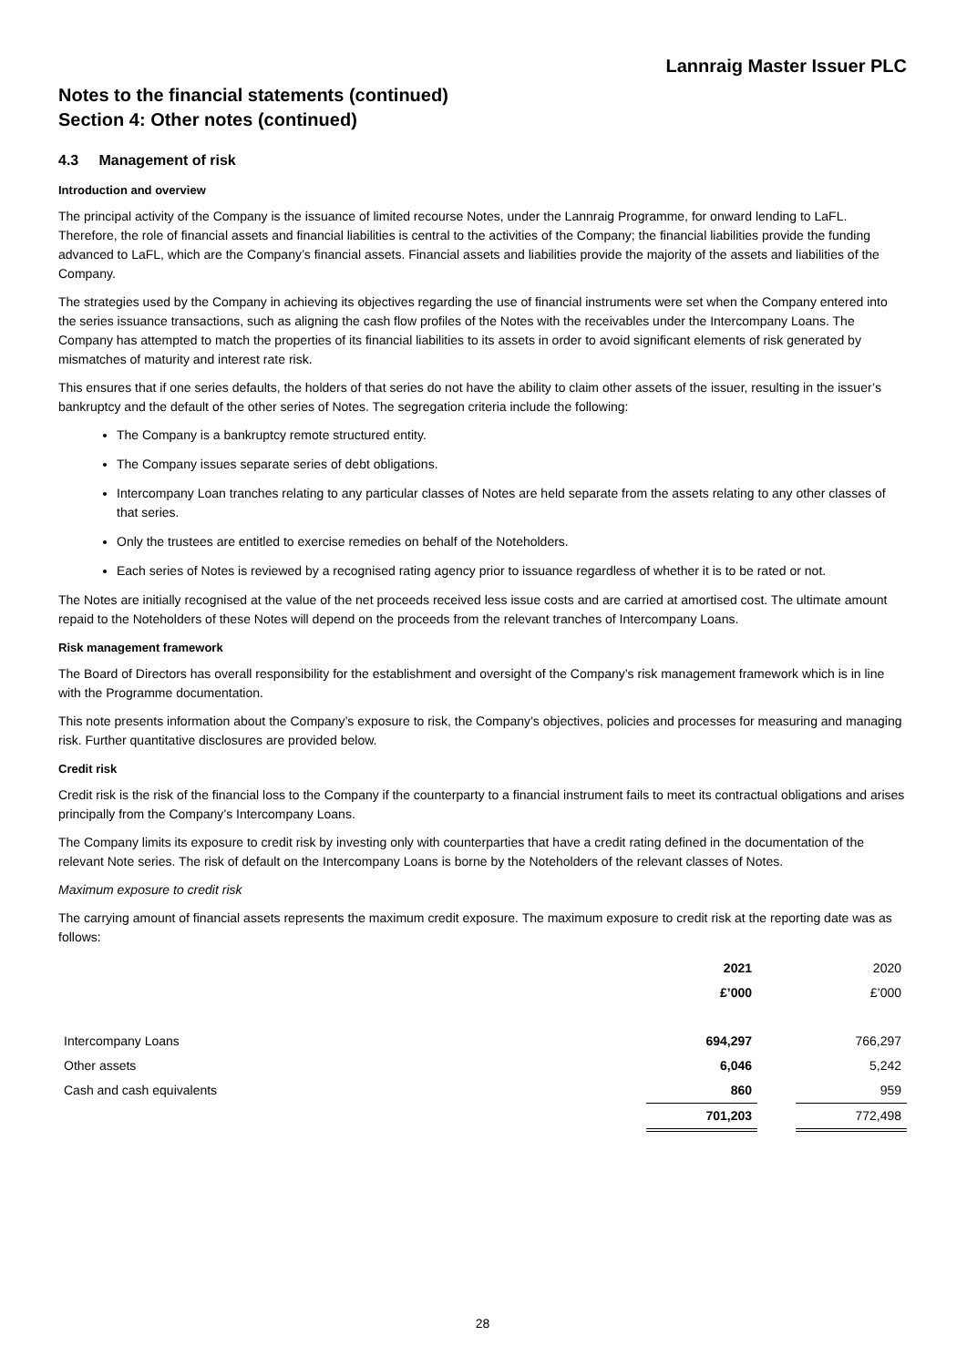Lannraig Master Issuer PLC
Notes to the financial statements (continued)
Section 4: Other notes (continued)
4.3 Management of risk
Introduction and overview
The principal activity of the Company is the issuance of limited recourse Notes, under the Lannraig Programme, for onward lending to LaFL. Therefore, the role of financial assets and financial liabilities is central to the activities of the Company; the financial liabilities provide the funding advanced to LaFL, which are the Company’s financial assets. Financial assets and liabilities provide the majority of the assets and liabilities of the Company.
The strategies used by the Company in achieving its objectives regarding the use of financial instruments were set when the Company entered into the series issuance transactions, such as aligning the cash flow profiles of the Notes with the receivables under the Intercompany Loans. The Company has attempted to match the properties of its financial liabilities to its assets in order to avoid significant elements of risk generated by mismatches of maturity and interest rate risk.
This ensures that if one series defaults, the holders of that series do not have the ability to claim other assets of the issuer, resulting in the issuer’s bankruptcy and the default of the other series of Notes. The segregation criteria include the following:
The Company is a bankruptcy remote structured entity.
The Company issues separate series of debt obligations.
Intercompany Loan tranches relating to any particular classes of Notes are held separate from the assets relating to any other classes of that series.
Only the trustees are entitled to exercise remedies on behalf of the Noteholders.
Each series of Notes is reviewed by a recognised rating agency prior to issuance regardless of whether it is to be rated or not.
The Notes are initially recognised at the value of the net proceeds received less issue costs and are carried at amortised cost. The ultimate amount repaid to the Noteholders of these Notes will depend on the proceeds from the relevant tranches of Intercompany Loans.
Risk management framework
The Board of Directors has overall responsibility for the establishment and oversight of the Company’s risk management framework which is in line with the Programme documentation.
This note presents information about the Company’s exposure to risk, the Company’s objectives, policies and processes for measuring and managing risk. Further quantitative disclosures are provided below.
Credit risk
Credit risk is the risk of the financial loss to the Company if the counterparty to a financial instrument fails to meet its contractual obligations and arises principally from the Company’s Intercompany Loans.
The Company limits its exposure to credit risk by investing only with counterparties that have a credit rating defined in the documentation of the relevant Note series. The risk of default on the Intercompany Loans is borne by the Noteholders of the relevant classes of Notes.
Maximum exposure to credit risk
The carrying amount of financial assets represents the maximum credit exposure. The maximum exposure to credit risk at the reporting date was as follows:
| | 2021 | | 2020 |
| | £’000 | | £’000 |
| Intercompany Loans | 694,297 | | 766,297 |
| Other assets | 6,046 | | 5,242 |
| Cash and cash equivalents | 860 | | 959 |
| | 701,203 | | 772,498 |
28